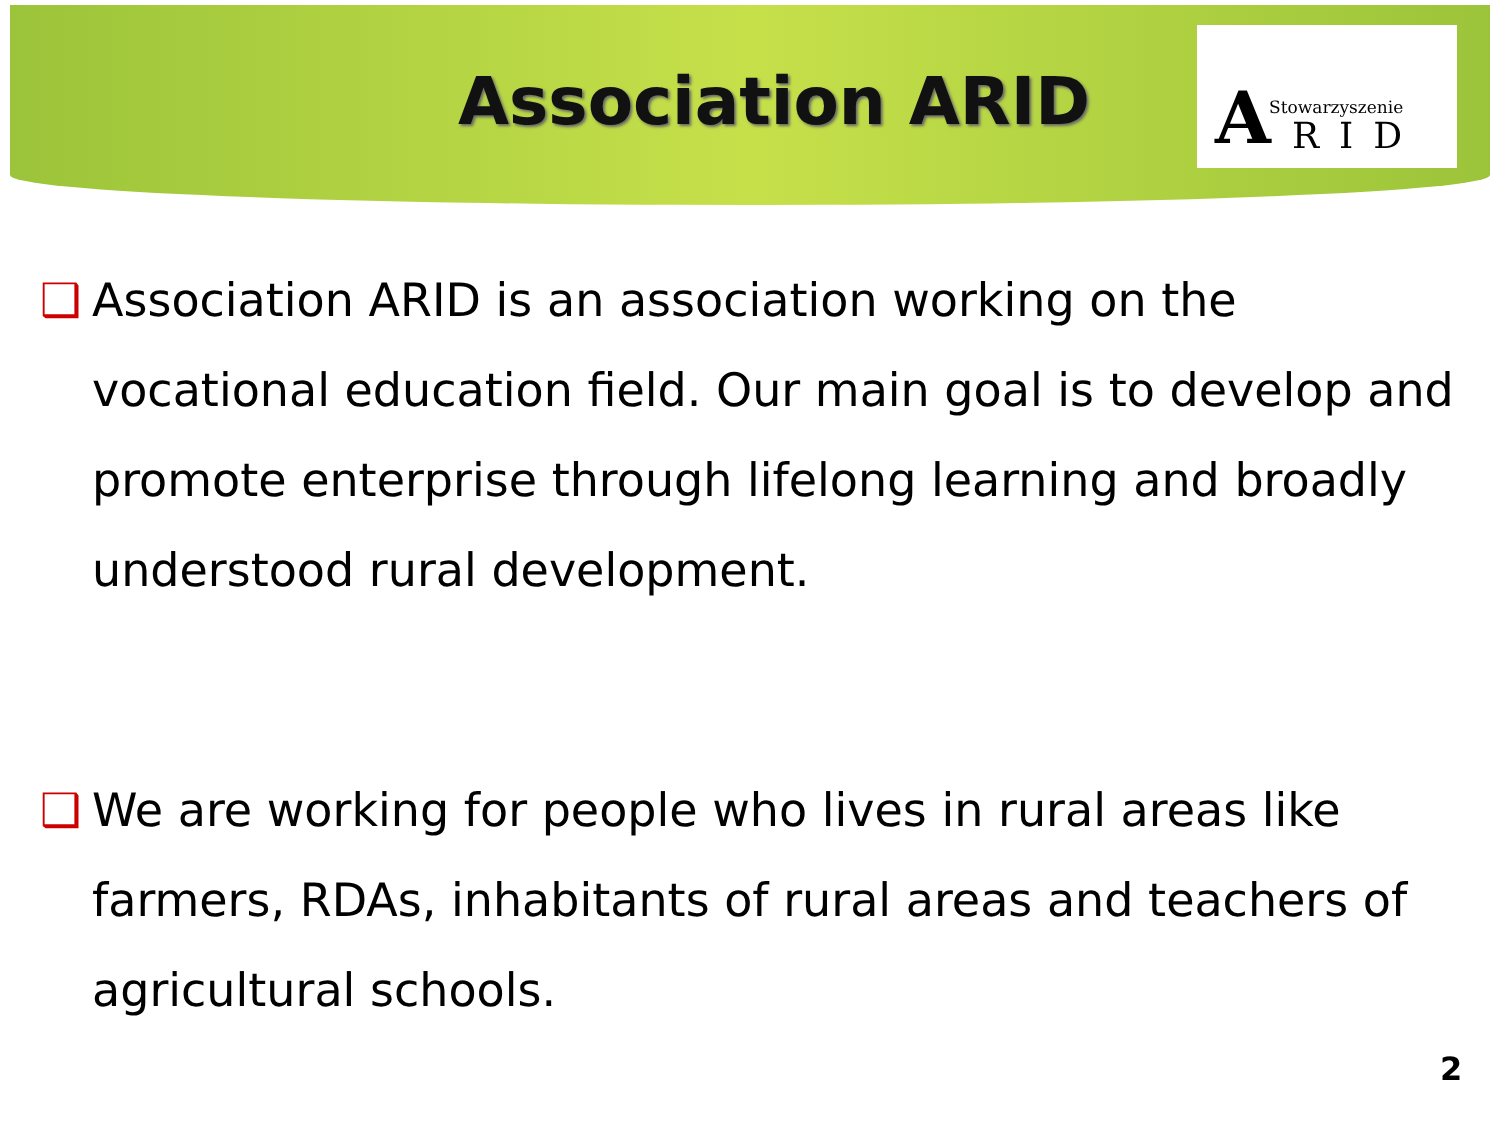Association ARID
A Stowarzyszenie
RID
❑ Association ARID is an association working on the vocational education field. Our main goal is to develop and promote enterprise through lifelong learning and broadly understood rural development.
❑ We are working for people who lives in rural areas like farmers, RDAs, inhabitants of rural areas and teachers of agricultural schools.
2